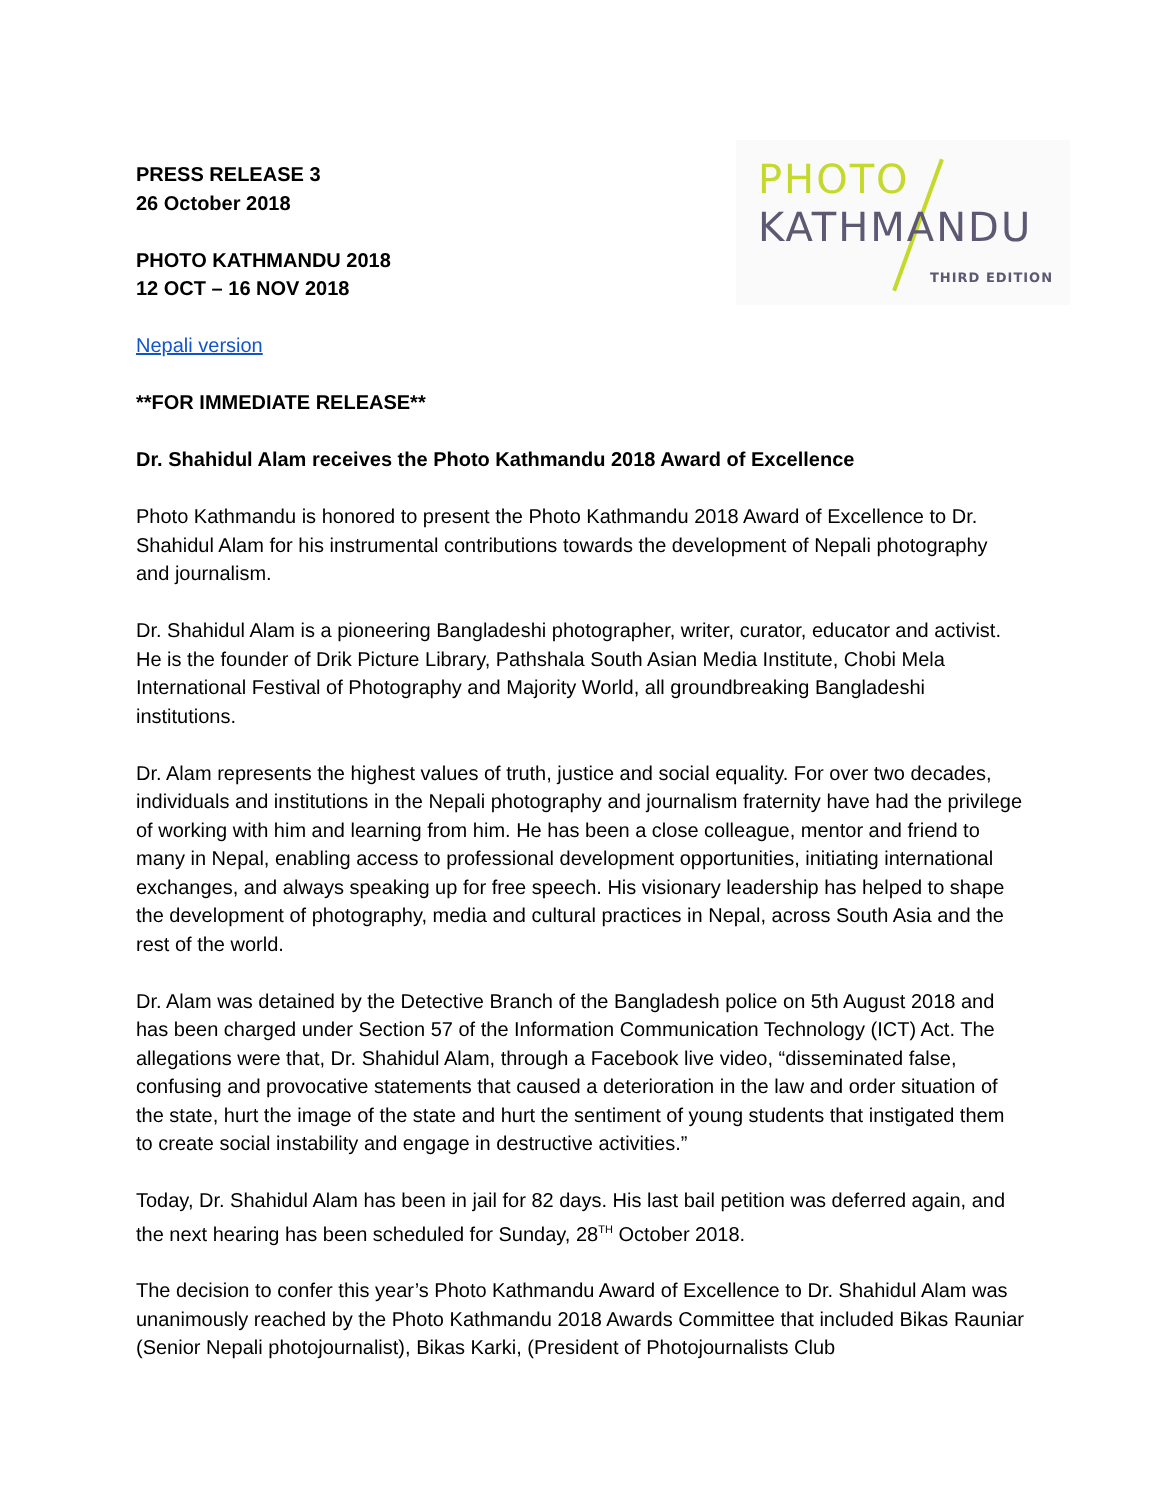PHOTO
KATHMANDU
THIRD EDITION
PRESS RELEASE 3
26 October 2018
PHOTO KATHMANDU 2018
12 OCT – 16 NOV 2018
Nepali version
**FOR IMMEDIATE RELEASE**
Dr. Shahidul Alam receives the Photo Kathmandu 2018 Award of Excellence
Photo Kathmandu is honored to present the Photo Kathmandu 2018 Award of Excellence to Dr. Shahidul Alam for his instrumental contributions towards the development of Nepali photography and journalism.
Dr. Shahidul Alam is a pioneering Bangladeshi photographer, writer, curator, educator and activist. He is the founder of Drik Picture Library, Pathshala South Asian Media Institute, Chobi Mela International Festival of Photography and Majority World, all groundbreaking Bangladeshi institutions.
Dr. Alam represents the highest values of truth, justice and social equality. For over two decades, individuals and institutions in the Nepali photography and journalism fraternity have had the privilege of working with him and learning from him. He has been a close colleague, mentor and friend to many in Nepal, enabling access to professional development opportunities, initiating international exchanges, and always speaking up for free speech. His visionary leadership has helped to shape the development of photography, media and cultural practices in Nepal, across South Asia and the rest of the world.
Dr. Alam was detained by the Detective Branch of the Bangladesh police on 5th August 2018 and has been charged under Section 57 of the Information Communication Technology (ICT) Act. The allegations were that, Dr. Shahidul Alam, through a Facebook live video, “disseminated false, confusing and provocative statements that caused a deterioration in the law and order situation of the state, hurt the image of the state and hurt the sentiment of young students that instigated them to create social instability and engage in destructive activities.”
Today, Dr. Shahidul Alam has been in jail for 82 days. His last bail petition was deferred again, and the next hearing has been scheduled for Sunday, 28<sup>TH</sup> October 2018.
The decision to confer this year’s Photo Kathmandu Award of Excellence to Dr. Shahidul Alam was unanimously reached by the Photo Kathmandu 2018 Awards Committee that included Bikas Rauniar (Senior Nepali photojournalist), Bikas Karki, (President of Photojournalists Club